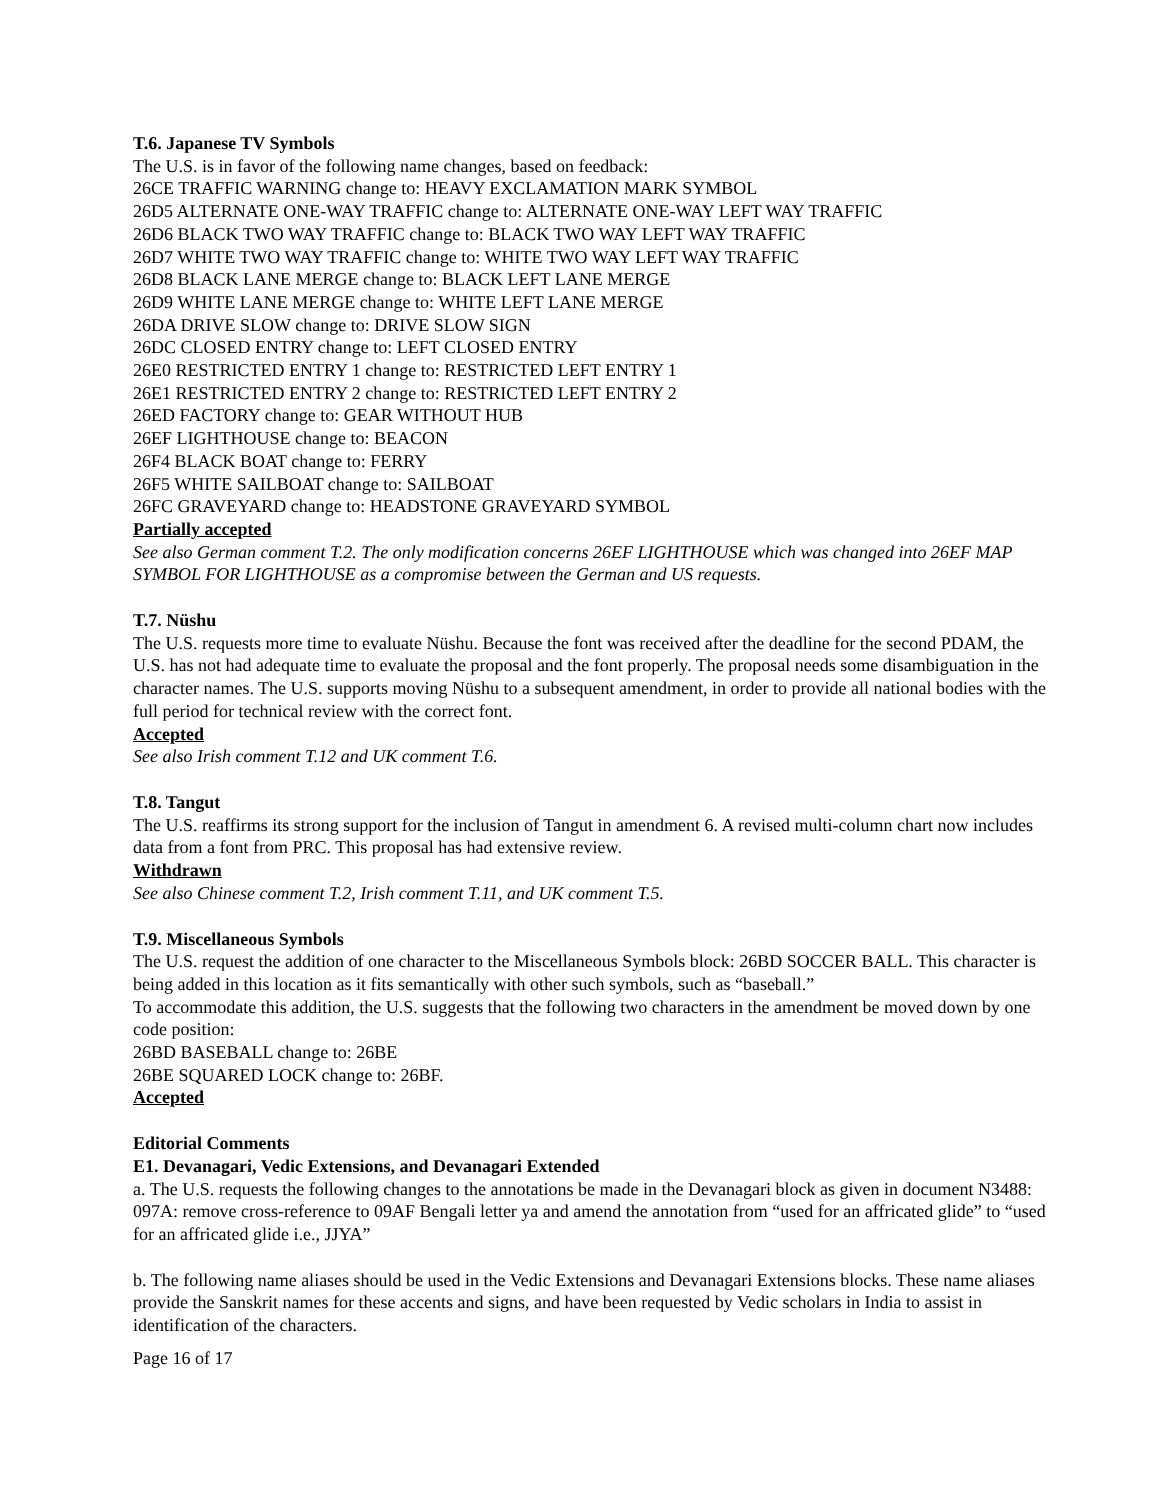T.6. Japanese TV Symbols
The U.S. is in favor of the following name changes, based on feedback:
26CE TRAFFIC WARNING change to: HEAVY EXCLAMATION MARK SYMBOL
26D5 ALTERNATE ONE-WAY TRAFFIC change to: ALTERNATE ONE-WAY LEFT WAY TRAFFIC
26D6 BLACK TWO WAY TRAFFIC change to: BLACK TWO WAY LEFT WAY TRAFFIC
26D7 WHITE TWO WAY TRAFFIC change to: WHITE TWO WAY LEFT WAY TRAFFIC
26D8 BLACK LANE MERGE change to: BLACK LEFT LANE MERGE
26D9 WHITE LANE MERGE change to: WHITE LEFT LANE MERGE
26DA DRIVE SLOW change to: DRIVE SLOW SIGN
26DC CLOSED ENTRY change to: LEFT CLOSED ENTRY
26E0 RESTRICTED ENTRY 1 change to: RESTRICTED LEFT ENTRY 1
26E1 RESTRICTED ENTRY 2 change to: RESTRICTED LEFT ENTRY 2
26ED FACTORY change to: GEAR WITHOUT HUB
26EF LIGHTHOUSE change to: BEACON
26F4 BLACK BOAT change to: FERRY
26F5 WHITE SAILBOAT change to: SAILBOAT
26FC GRAVEYARD change to: HEADSTONE GRAVEYARD SYMBOL
Partially accepted
See also German comment T.2. The only modification concerns 26EF LIGHTHOUSE which was changed into 26EF MAP SYMBOL FOR LIGHTHOUSE as a compromise between the German and US requests.
T.7. Nüshu
The U.S. requests more time to evaluate Nüshu. Because the font was received after the deadline for the second PDAM, the U.S. has not had adequate time to evaluate the proposal and the font properly. The proposal needs some disambiguation in the character names. The U.S. supports moving Nüshu to a subsequent amendment, in order to provide all national bodies with the full period for technical review with the correct font.
Accepted
See also Irish comment T.12 and UK comment T.6.
T.8. Tangut
The U.S. reaffirms its strong support for the inclusion of Tangut in amendment 6. A revised multi-column chart now includes data from a font from PRC. This proposal has had extensive review.
Withdrawn
See also Chinese comment T.2, Irish comment T.11, and UK comment T.5.
T.9. Miscellaneous Symbols
The U.S. request the addition of one character to the Miscellaneous Symbols block: 26BD SOCCER BALL. This character is being added in this location as it fits semantically with other such symbols, such as “baseball.”
To accommodate this addition, the U.S. suggests that the following two characters in the amendment be moved down by one code position:
26BD BASEBALL change to: 26BE
26BE SQUARED LOCK change to: 26BF.
Accepted
Editorial Comments
E1. Devanagari, Vedic Extensions, and Devanagari Extended
a. The U.S. requests the following changes to the annotations be made in the Devanagari block as given in document N3488:
097A: remove cross-reference to 09AF Bengali letter ya and amend the annotation from “used for an affricated glide” to “used for an affricated glide i.e., JJYA”
b. The following name aliases should be used in the Vedic Extensions and Devanagari Extensions blocks. These name aliases provide the Sanskrit names for these accents and signs, and have been requested by Vedic scholars in India to assist in identification of the characters.
Page 16 of 17